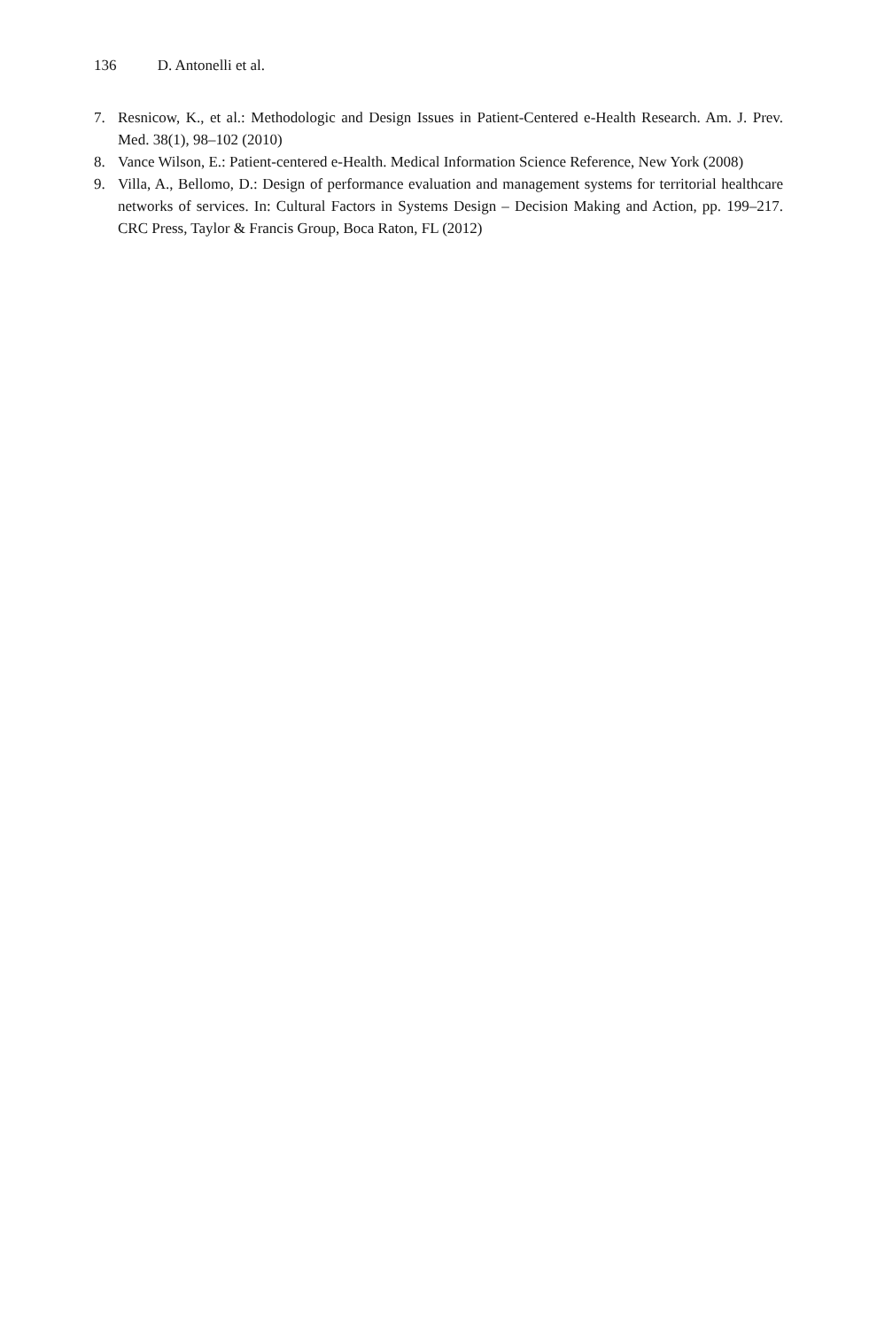136 D. Antonelli et al.
7. Resnicow, K., et al.: Methodologic and Design Issues in Patient-Centered e-Health Research. Am. J. Prev. Med. 38(1), 98–102 (2010)
8. Vance Wilson, E.: Patient-centered e-Health. Medical Information Science Reference, New York (2008)
9. Villa, A., Bellomo, D.: Design of performance evaluation and management systems for territorial healthcare networks of services. In: Cultural Factors in Systems Design – Decision Making and Action, pp. 199–217. CRC Press, Taylor & Francis Group, Boca Raton, FL (2012)